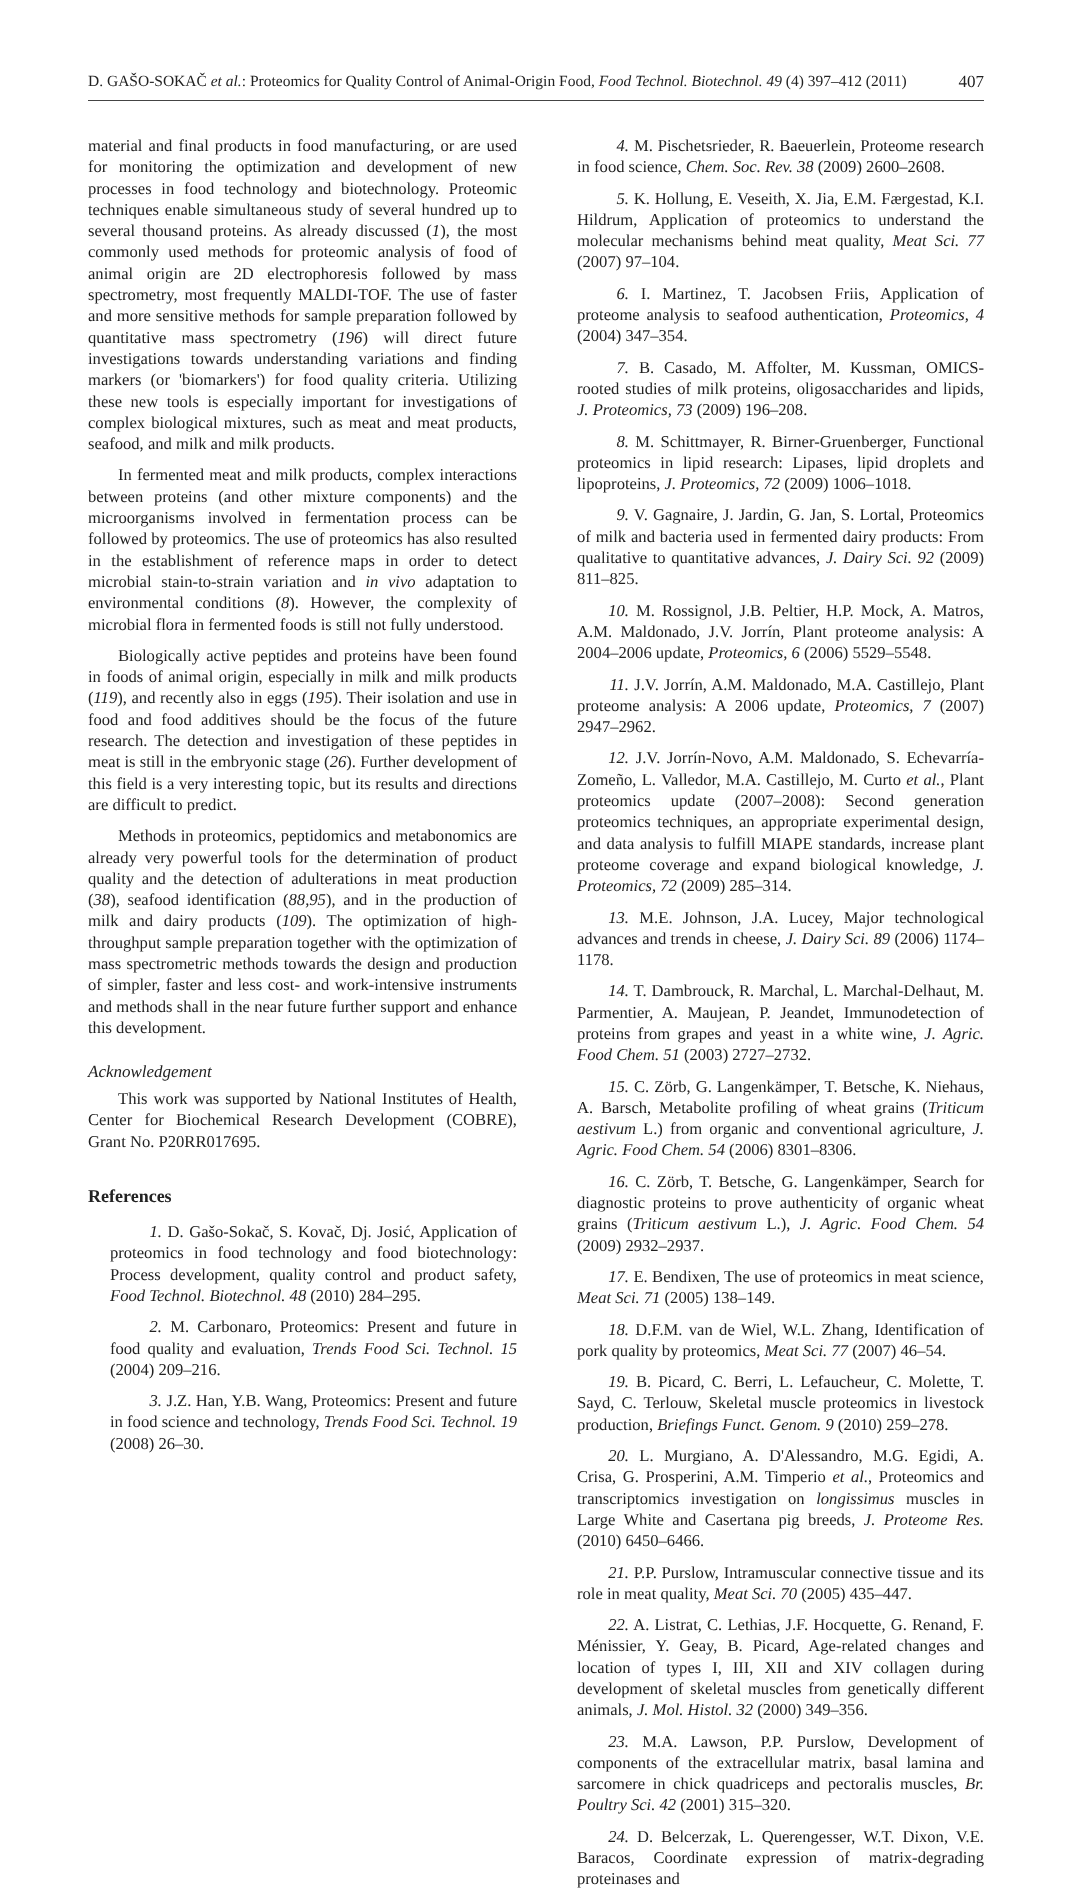D. GAŠO-SOKAČ et al.: Proteomics for Quality Control of Animal-Origin Food, Food Technol. Biotechnol. 49 (4) 397–412 (2011) 407
material and final products in food manufacturing, or are used for monitoring the optimization and development of new processes in food technology and biotechnology. Proteomic techniques enable simultaneous study of several hundred up to several thousand proteins. As already discussed (1), the most commonly used methods for proteomic analysis of food of animal origin are 2D electrophoresis followed by mass spectrometry, most frequently MALDI-TOF. The use of faster and more sensitive methods for sample preparation followed by quantitative mass spectrometry (196) will direct future investigations towards understanding variations and finding markers (or 'biomarkers') for food quality criteria. Utilizing these new tools is especially important for investigations of complex biological mixtures, such as meat and meat products, seafood, and milk and milk products.
In fermented meat and milk products, complex interactions between proteins (and other mixture components) and the microorganisms involved in fermentation process can be followed by proteomics. The use of proteomics has also resulted in the establishment of reference maps in order to detect microbial stain-to-strain variation and in vivo adaptation to environmental conditions (8). However, the complexity of microbial flora in fermented foods is still not fully understood.
Biologically active peptides and proteins have been found in foods of animal origin, especially in milk and milk products (119), and recently also in eggs (195). Their isolation and use in food and food additives should be the focus of the future research. The detection and investigation of these peptides in meat is still in the embryonic stage (26). Further development of this field is a very interesting topic, but its results and directions are difficult to predict.
Methods in proteomics, peptidomics and metabonomics are already very powerful tools for the determination of product quality and the detection of adulterations in meat production (38), seafood identification (88,95), and in the production of milk and dairy products (109). The optimization of high-throughput sample preparation together with the optimization of mass spectrometric methods towards the design and production of simpler, faster and less cost- and work-intensive instruments and methods shall in the near future further support and enhance this development.
Acknowledgement
This work was supported by National Institutes of Health, Center for Biochemical Research Development (COBRE), Grant No. P20RR017695.
References
1. D. Gašo-Sokač, S. Kovač, Dj. Josić, Application of proteomics in food technology and food biotechnology: Process development, quality control and product safety, Food Technol. Biotechnol. 48 (2010) 284–295.
2. M. Carbonaro, Proteomics: Present and future in food quality and evaluation, Trends Food Sci. Technol. 15 (2004) 209–216.
3. J.Z. Han, Y.B. Wang, Proteomics: Present and future in food science and technology, Trends Food Sci. Technol. 19 (2008) 26–30.
4. M. Pischetsrieder, R. Baeuerlein, Proteome research in food science, Chem. Soc. Rev. 38 (2009) 2600–2608.
5. K. Hollung, E. Veseith, X. Jia, E.M. Færgestad, K.I. Hildrum, Application of proteomics to understand the molecular mechanisms behind meat quality, Meat Sci. 77 (2007) 97–104.
6. I. Martinez, T. Jacobsen Friis, Application of proteome analysis to seafood authentication, Proteomics, 4 (2004) 347–354.
7. B. Casado, M. Affolter, M. Kussman, OMICS-rooted studies of milk proteins, oligosaccharides and lipids, J. Proteomics, 73 (2009) 196–208.
8. M. Schittmayer, R. Birner-Gruenberger, Functional proteomics in lipid research: Lipases, lipid droplets and lipoproteins, J. Proteomics, 72 (2009) 1006–1018.
9. V. Gagnaire, J. Jardin, G. Jan, S. Lortal, Proteomics of milk and bacteria used in fermented dairy products: From qualitative to quantitative advances, J. Dairy Sci. 92 (2009) 811–825.
10. M. Rossignol, J.B. Peltier, H.P. Mock, A. Matros, A.M. Maldonado, J.V. Jorrín, Plant proteome analysis: A 2004–2006 update, Proteomics, 6 (2006) 5529–5548.
11. J.V. Jorrín, A.M. Maldonado, M.A. Castillejo, Plant proteome analysis: A 2006 update, Proteomics, 7 (2007) 2947–2962.
12. J.V. Jorrín-Novo, A.M. Maldonado, S. Echevarría-Zomeño, L. Valledor, M.A. Castillejo, M. Curto et al., Plant proteomics update (2007–2008): Second generation proteomics techniques, an appropriate experimental design, and data analysis to fulfill MIAPE standards, increase plant proteome coverage and expand biological knowledge, J. Proteomics, 72 (2009) 285–314.
13. M.E. Johnson, J.A. Lucey, Major technological advances and trends in cheese, J. Dairy Sci. 89 (2006) 1174–1178.
14. T. Dambrouck, R. Marchal, L. Marchal-Delhaut, M. Parmentier, A. Maujean, P. Jeandet, Immunodetection of proteins from grapes and yeast in a white wine, J. Agric. Food Chem. 51 (2003) 2727–2732.
15. C. Zörb, G. Langenkämper, T. Betsche, K. Niehaus, A. Barsch, Metabolite profiling of wheat grains (Triticum aestivum L.) from organic and conventional agriculture, J. Agric. Food Chem. 54 (2006) 8301–8306.
16. C. Zörb, T. Betsche, G. Langenkämper, Search for diagnostic proteins to prove authenticity of organic wheat grains (Triticum aestivum L.), J. Agric. Food Chem. 54 (2009) 2932–2937.
17. E. Bendixen, The use of proteomics in meat science, Meat Sci. 71 (2005) 138–149.
18. D.F.M. van de Wiel, W.L. Zhang, Identification of pork quality by proteomics, Meat Sci. 77 (2007) 46–54.
19. B. Picard, C. Berri, L. Lefaucheur, C. Molette, T. Sayd, C. Terlouw, Skeletal muscle proteomics in livestock production, Briefings Funct. Genom. 9 (2010) 259–278.
20. L. Murgiano, A. D'Alessandro, M.G. Egidi, A. Crisa, G. Prosperini, A.M. Timperio et al., Proteomics and transcriptomics investigation on longissimus muscles in Large White and Casertana pig breeds, J. Proteome Res. (2010) 6450–6466.
21. P.P. Purslow, Intramuscular connective tissue and its role in meat quality, Meat Sci. 70 (2005) 435–447.
22. A. Listrat, C. Lethias, J.F. Hocquette, G. Renand, F. Ménissier, Y. Geay, B. Picard, Age-related changes and location of types I, III, XII and XIV collagen during development of skeletal muscles from genetically different animals, J. Mol. Histol. 32 (2000) 349–356.
23. M.A. Lawson, P.P. Purslow, Development of components of the extracellular matrix, basal lamina and sarcomere in chick quadriceps and pectoralis muscles, Br. Poultry Sci. 42 (2001) 315–320.
24. D. Belcerzak, L. Querengesser, W.T. Dixon, V.E. Baracos, Coordinate expression of matrix-degrading proteinases and